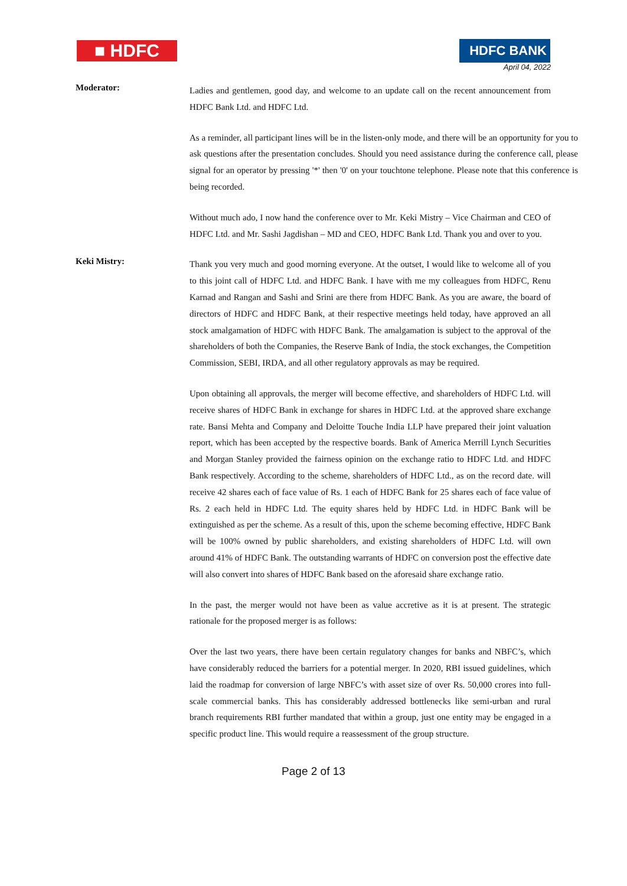■ HDFC HDFC BANK
April 04, 2022
Moderator:
Ladies and gentlemen, good day, and welcome to an update call on the recent announcement from HDFC Bank Ltd. and HDFC Ltd.
As a reminder, all participant lines will be in the listen-only mode, and there will be an opportunity for you to ask questions after the presentation concludes. Should you need assistance during the conference call, please signal for an operator by pressing '*' then '0' on your touchtone telephone. Please note that this conference is being recorded.
Without much ado, I now hand the conference over to Mr. Keki Mistry – Vice Chairman and CEO of HDFC Ltd. and Mr. Sashi Jagdishan – MD and CEO, HDFC Bank Ltd. Thank you and over to you.
Keki Mistry:
Thank you very much and good morning everyone. At the outset, I would like to welcome all of you to this joint call of HDFC Ltd. and HDFC Bank. I have with me my colleagues from HDFC, Renu Karnad and Rangan and Sashi and Srini are there from HDFC Bank. As you are aware, the board of directors of HDFC and HDFC Bank, at their respective meetings held today, have approved an all stock amalgamation of HDFC with HDFC Bank. The amalgamation is subject to the approval of the shareholders of both the Companies, the Reserve Bank of India, the stock exchanges, the Competition Commission, SEBI, IRDA, and all other regulatory approvals as may be required.
Upon obtaining all approvals, the merger will become effective, and shareholders of HDFC Ltd. will receive shares of HDFC Bank in exchange for shares in HDFC Ltd. at the approved share exchange rate. Bansi Mehta and Company and Deloitte Touche India LLP have prepared their joint valuation report, which has been accepted by the respective boards. Bank of America Merrill Lynch Securities and Morgan Stanley provided the fairness opinion on the exchange ratio to HDFC Ltd. and HDFC Bank respectively. According to the scheme, shareholders of HDFC Ltd., as on the record date. will receive 42 shares each of face value of Rs. 1 each of HDFC Bank for 25 shares each of face value of Rs. 2 each held in HDFC Ltd. The equity shares held by HDFC Ltd. in HDFC Bank will be extinguished as per the scheme. As a result of this, upon the scheme becoming effective, HDFC Bank will be 100% owned by public shareholders, and existing shareholders of HDFC Ltd. will own around 41% of HDFC Bank. The outstanding warrants of HDFC on conversion post the effective date will also convert into shares of HDFC Bank based on the aforesaid share exchange ratio.
In the past, the merger would not have been as value accretive as it is at present. The strategic rationale for the proposed merger is as follows:
Over the last two years, there have been certain regulatory changes for banks and NBFC’s, which have considerably reduced the barriers for a potential merger. In 2020, RBI issued guidelines, which laid the roadmap for conversion of large NBFC’s with asset size of over Rs. 50,000 crores into full-scale commercial banks. This has considerably addressed bottlenecks like semi-urban and rural branch requirements RBI further mandated that within a group, just one entity may be engaged in a specific product line. This would require a reassessment of the group structure.
Page 2 of 13